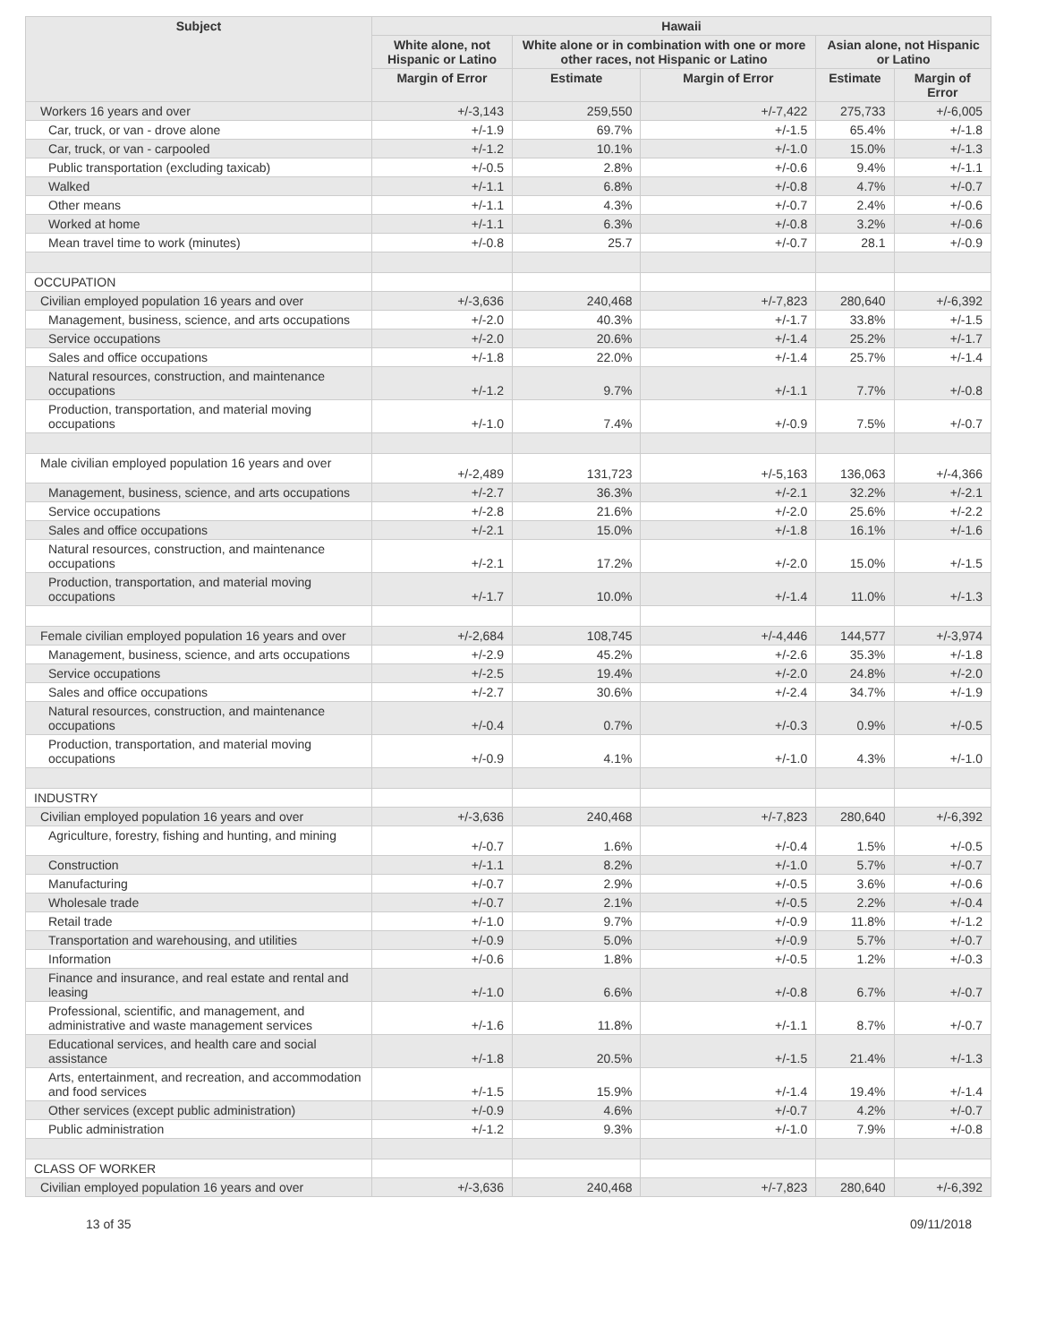| Subject | Hawaii | | | | |
| --- | --- | --- | --- | --- | --- |
| | White alone, not Hispanic or Latino | White alone or in combination with one or more other races, not Hispanic or Latino | | Asian alone, not Hispanic or Latino | |
| | Margin of Error | Estimate | Margin of Error | Estimate | Margin of Error |
| Workers 16 years and over | +/-3,143 | 259,550 | +/-7,422 | 275,733 | +/-6,005 |
| Car, truck, or van - drove alone | +/-1.9 | 69.7% | +/-1.5 | 65.4% | +/-1.8 |
| Car, truck, or van - carpooled | +/-1.2 | 10.1% | +/-1.0 | 15.0% | +/-1.3 |
| Public transportation (excluding taxicab) | +/-0.5 | 2.8% | +/-0.6 | 9.4% | +/-1.1 |
| Walked | +/-1.1 | 6.8% | +/-0.8 | 4.7% | +/-0.7 |
| Other means | +/-1.1 | 4.3% | +/-0.7 | 2.4% | +/-0.6 |
| Worked at home | +/-1.1 | 6.3% | +/-0.8 | 3.2% | +/-0.6 |
| Mean travel time to work (minutes) | +/-0.8 | 25.7 | +/-0.7 | 28.1 | +/-0.9 |
| OCCUPATION | | | | | |
| Civilian employed population 16 years and over | +/-3,636 | 240,468 | +/-7,823 | 280,640 | +/-6,392 |
| Management, business, science, and arts occupations | +/-2.0 | 40.3% | +/-1.7 | 33.8% | +/-1.5 |
| Service occupations | +/-2.0 | 20.6% | +/-1.4 | 25.2% | +/-1.7 |
| Sales and office occupations | +/-1.8 | 22.0% | +/-1.4 | 25.7% | +/-1.4 |
| Natural resources, construction, and maintenance occupations | +/-1.2 | 9.7% | +/-1.1 | 7.7% | +/-0.8 |
| Production, transportation, and material moving occupations | +/-1.0 | 7.4% | +/-0.9 | 7.5% | +/-0.7 |
| Male civilian employed population 16 years and over | +/-2,489 | 131,723 | +/-5,163 | 136,063 | +/-4,366 |
| Management, business, science, and arts occupations | +/-2.7 | 36.3% | +/-2.1 | 32.2% | +/-2.1 |
| Service occupations | +/-2.8 | 21.6% | +/-2.0 | 25.6% | +/-2.2 |
| Sales and office occupations | +/-2.1 | 15.0% | +/-1.8 | 16.1% | +/-1.6 |
| Natural resources, construction, and maintenance occupations | +/-2.1 | 17.2% | +/-2.0 | 15.0% | +/-1.5 |
| Production, transportation, and material moving occupations | +/-1.7 | 10.0% | +/-1.4 | 11.0% | +/-1.3 |
| Female civilian employed population 16 years and over | +/-2,684 | 108,745 | +/-4,446 | 144,577 | +/-3,974 |
| Management, business, science, and arts occupations | +/-2.9 | 45.2% | +/-2.6 | 35.3% | +/-1.8 |
| Service occupations | +/-2.5 | 19.4% | +/-2.0 | 24.8% | +/-2.0 |
| Sales and office occupations | +/-2.7 | 30.6% | +/-2.4 | 34.7% | +/-1.9 |
| Natural resources, construction, and maintenance occupations | +/-0.4 | 0.7% | +/-0.3 | 0.9% | +/-0.5 |
| Production, transportation, and material moving occupations | +/-0.9 | 4.1% | +/-1.0 | 4.3% | +/-1.0 |
| INDUSTRY | | | | | |
| Civilian employed population 16 years and over | +/-3,636 | 240,468 | +/-7,823 | 280,640 | +/-6,392 |
| Agriculture, forestry, fishing and hunting, and mining | +/-0.7 | 1.6% | +/-0.4 | 1.5% | +/-0.5 |
| Construction | +/-1.1 | 8.2% | +/-1.0 | 5.7% | +/-0.7 |
| Manufacturing | +/-0.7 | 2.9% | +/-0.5 | 3.6% | +/-0.6 |
| Wholesale trade | +/-0.7 | 2.1% | +/-0.5 | 2.2% | +/-0.4 |
| Retail trade | +/-1.0 | 9.7% | +/-0.9 | 11.8% | +/-1.2 |
| Transportation and warehousing, and utilities | +/-0.9 | 5.0% | +/-0.9 | 5.7% | +/-0.7 |
| Information | +/-0.6 | 1.8% | +/-0.5 | 1.2% | +/-0.3 |
| Finance and insurance, and real estate and rental and leasing | +/-1.0 | 6.6% | +/-0.8 | 6.7% | +/-0.7 |
| Professional, scientific, and management, and administrative and waste management services | +/-1.6 | 11.8% | +/-1.1 | 8.7% | +/-0.7 |
| Educational services, and health care and social assistance | +/-1.8 | 20.5% | +/-1.5 | 21.4% | +/-1.3 |
| Arts, entertainment, and recreation, and accommodation and food services | +/-1.5 | 15.9% | +/-1.4 | 19.4% | +/-1.4 |
| Other services (except public administration) | +/-0.9 | 4.6% | +/-0.7 | 4.2% | +/-0.7 |
| Public administration | +/-1.2 | 9.3% | +/-1.0 | 7.9% | +/-0.8 |
| CLASS OF WORKER | | | | | |
| Civilian employed population 16 years and over | +/-3,636 | 240,468 | +/-7,823 | 280,640 | +/-6,392 |
13 of 35 09/11/2018